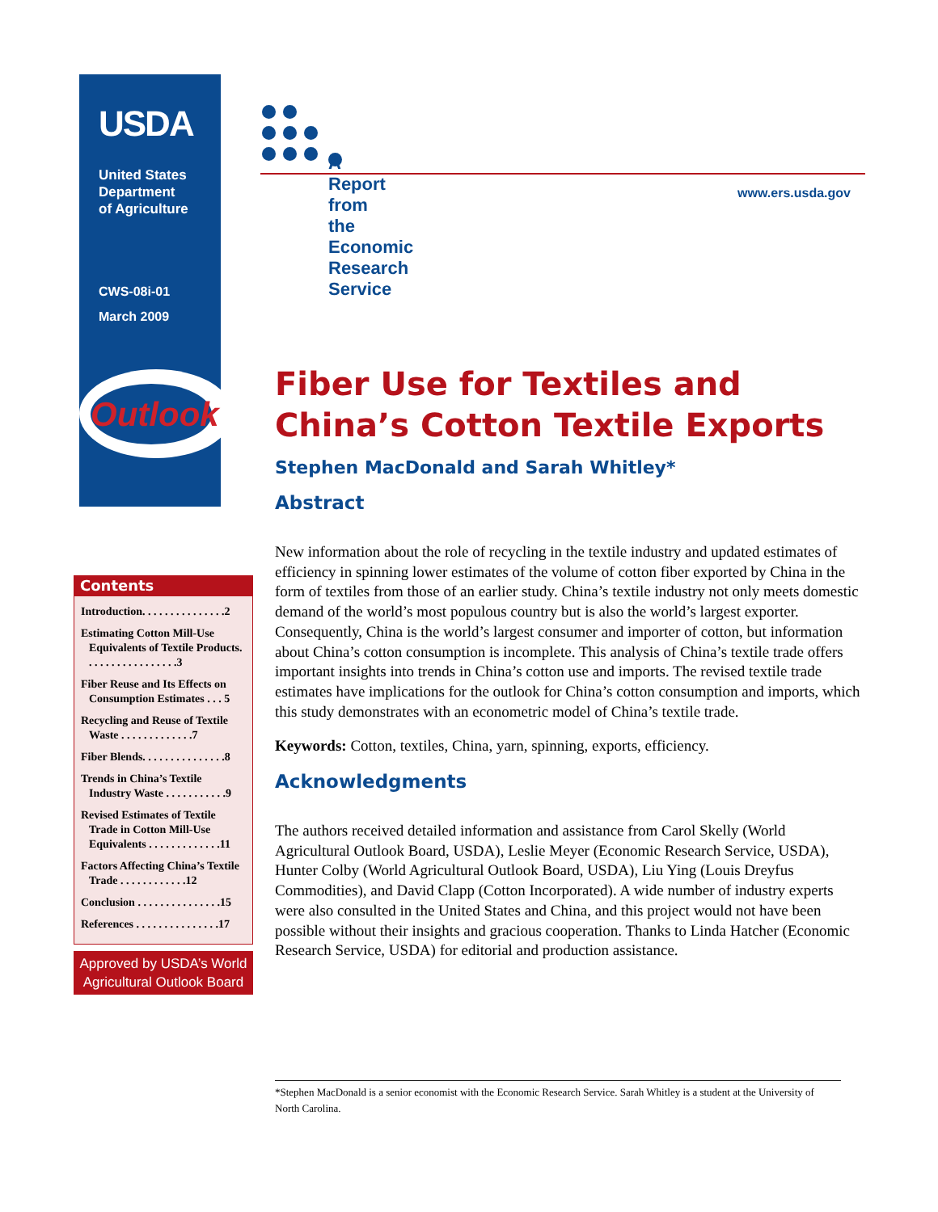USDA
United States
Department
of Agriculture
CWS-08i-01
March 2009
Outlook
A Report from the Economic Research Service
www.ers.usda.gov
Fiber Use for Textiles and China’s Cotton Textile Exports
Stephen MacDonald and Sarah Whitley*
Abstract
New information about the role of recycling in the textile industry and updated estimates of efficiency in spinning lower estimates of the volume of cotton fiber exported by China in the form of textiles from those of an earlier study. China’s textile industry not only meets domestic demand of the world’s most populous country but is also the world’s largest exporter. Consequently, China is the world’s largest consumer and importer of cotton, but information about China’s cotton consumption is incomplete. This analysis of China’s textile trade offers important insights into trends in China’s cotton use and imports. The revised textile trade estimates have implications for the outlook for China’s cotton consumption and imports, which this study demonstrates with an econometric model of China’s textile trade.
Keywords: Cotton, textiles, China, yarn, spinning, exports, efficiency.
Acknowledgments
The authors received detailed information and assistance from Carol Skelly (World Agricultural Outlook Board, USDA), Leslie Meyer (Economic Research Service, USDA), Hunter Colby (World Agricultural Outlook Board, USDA), Liu Ying (Louis Dreyfus Commodities), and David Clapp (Cotton Incorporated). A wide number of industry experts were also consulted in the United States and China, and this project would not have been possible without their insights and gracious cooperation. Thanks to Linda Hatcher (Economic Research Service, USDA) for editorial and production assistance.
Contents
Introduction. . . . . . . . . . . . . . .2
Estimating Cotton Mill-Use Equivalents of Textile Products. . . . . . . . . . . . . . . . .3
Fiber Reuse and Its Effects on Consumption Estimates . . . 5
Recycling and Reuse of Textile Waste . . . . . . . . . . . . .7
Fiber Blends. . . . . . . . . . . . . . .8
Trends in China’s Textile Industry Waste . . . . . . . . . . .9
Revised Estimates of Textile Trade in Cotton Mill-Use Equivalents . . . . . . . . . . . . .11
Factors Affecting China’s Textile Trade . . . . . . . . . . . .12
Conclusion . . . . . . . . . . . . . . .15
References . . . . . . . . . . . . . . .17
Approved by USDA’s World Agricultural Outlook Board
*Stephen MacDonald is a senior economist with the Economic Research Service. Sarah Whitley is a student at the University of North Carolina.